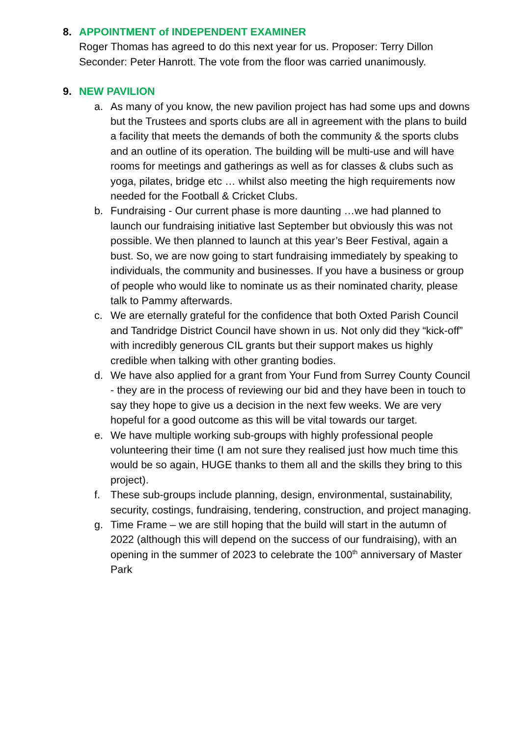8. APPOINTMENT of INDEPENDENT EXAMINER
Roger Thomas has agreed to do this next year for us. Proposer: Terry Dillon Seconder: Peter Hanrott. The vote from the floor was carried unanimously.
9. NEW PAVILION
a. As many of you know, the new pavilion project has had some ups and downs but the Trustees and sports clubs are all in agreement with the plans to build a facility that meets the demands of both the community & the sports clubs and an outline of its operation. The building will be multi-use and will have rooms for meetings and gatherings as well as for classes & clubs such as yoga, pilates, bridge etc … whilst also meeting the high requirements now needed for the Football & Cricket Clubs.
b. Fundraising - Our current phase is more daunting …we had planned to launch our fundraising initiative last September but obviously this was not possible. We then planned to launch at this year’s Beer Festival, again a bust. So, we are now going to start fundraising immediately by speaking to individuals, the community and businesses. If you have a business or group of people who would like to nominate us as their nominated charity, please talk to Pammy afterwards.
c. We are eternally grateful for the confidence that both Oxted Parish Council and Tandridge District Council have shown in us. Not only did they “kick-off” with incredibly generous CIL grants but their support makes us highly credible when talking with other granting bodies.
d. We have also applied for a grant from Your Fund from Surrey County Council - they are in the process of reviewing our bid and they have been in touch to say they hope to give us a decision in the next few weeks. We are very hopeful for a good outcome as this will be vital towards our target.
e. We have multiple working sub-groups with highly professional people volunteering their time (I am not sure they realised just how much time this would be so again, HUGE thanks to them all and the skills they bring to this project).
f. These sub-groups include planning, design, environmental, sustainability, security, costings, fundraising, tendering, construction, and project managing.
g. Time Frame – we are still hoping that the build will start in the autumn of 2022 (although this will depend on the success of our fundraising), with an opening in the summer of 2023 to celebrate the 100<sup>th</sup> anniversary of Master Park